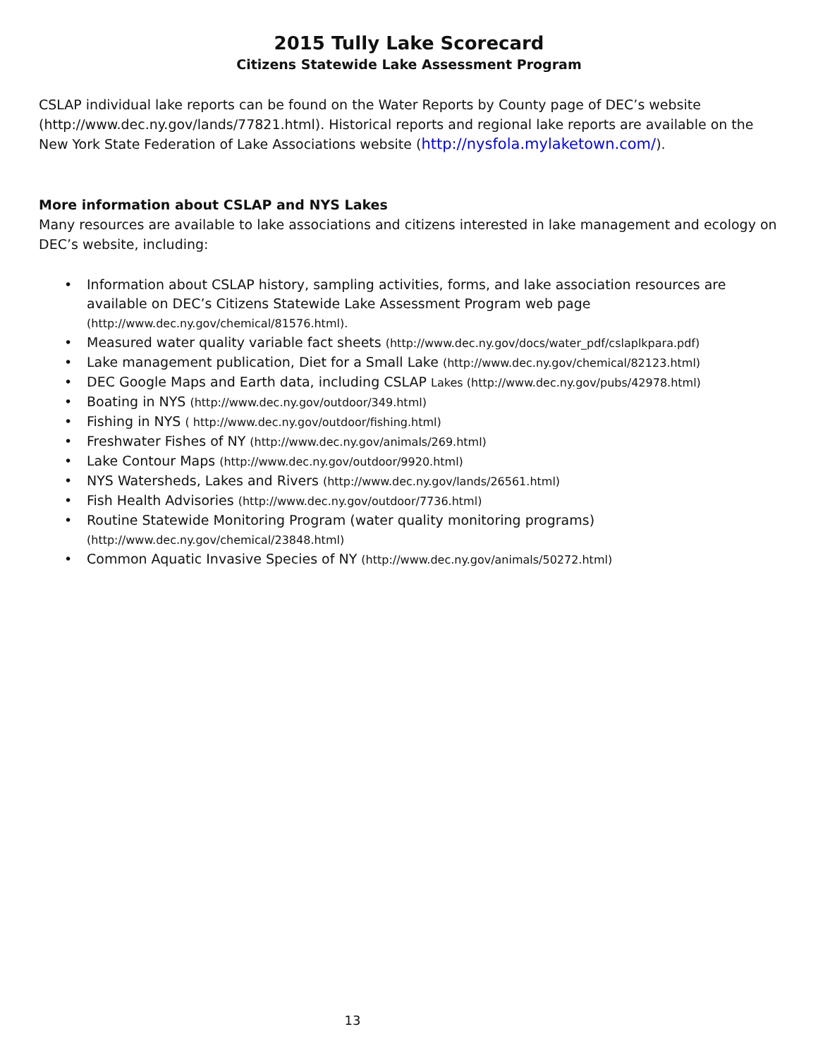2015 Tully Lake Scorecard
Citizens Statewide Lake Assessment Program
CSLAP individual lake reports can be found on the Water Reports by County page of DEC’s website (http://www.dec.ny.gov/lands/77821.html). Historical reports and regional lake reports are available on the New York State Federation of Lake Associations website (http://nysfola.mylaketown.com/).
More information about CSLAP and NYS Lakes
Many resources are available to lake associations and citizens interested in lake management and ecology on DEC’s website, including:
• Information about CSLAP history, sampling activities, forms, and lake association resources are available on DEC’s Citizens Statewide Lake Assessment Program web page (http://www.dec.ny.gov/chemical/81576.html).
• Measured water quality variable fact sheets (http://www.dec.ny.gov/docs/water_pdf/cslaplkpara.pdf)
• Lake management publication, Diet for a Small Lake (http://www.dec.ny.gov/chemical/82123.html)
• DEC Google Maps and Earth data, including CSLAP Lakes (http://www.dec.ny.gov/pubs/42978.html)
• Boating in NYS (http://www.dec.ny.gov/outdoor/349.html)
• Fishing in NYS ( http://www.dec.ny.gov/outdoor/fishing.html)
• Freshwater Fishes of NY (http://www.dec.ny.gov/animals/269.html)
• Lake Contour Maps (http://www.dec.ny.gov/outdoor/9920.html)
• NYS Watersheds, Lakes and Rivers (http://www.dec.ny.gov/lands/26561.html)
• Fish Health Advisories (http://www.dec.ny.gov/outdoor/7736.html)
• Routine Statewide Monitoring Program (water quality monitoring programs)
(http://www.dec.ny.gov/chemical/23848.html)
• Common Aquatic Invasive Species of NY (http://www.dec.ny.gov/animals/50272.html)
13